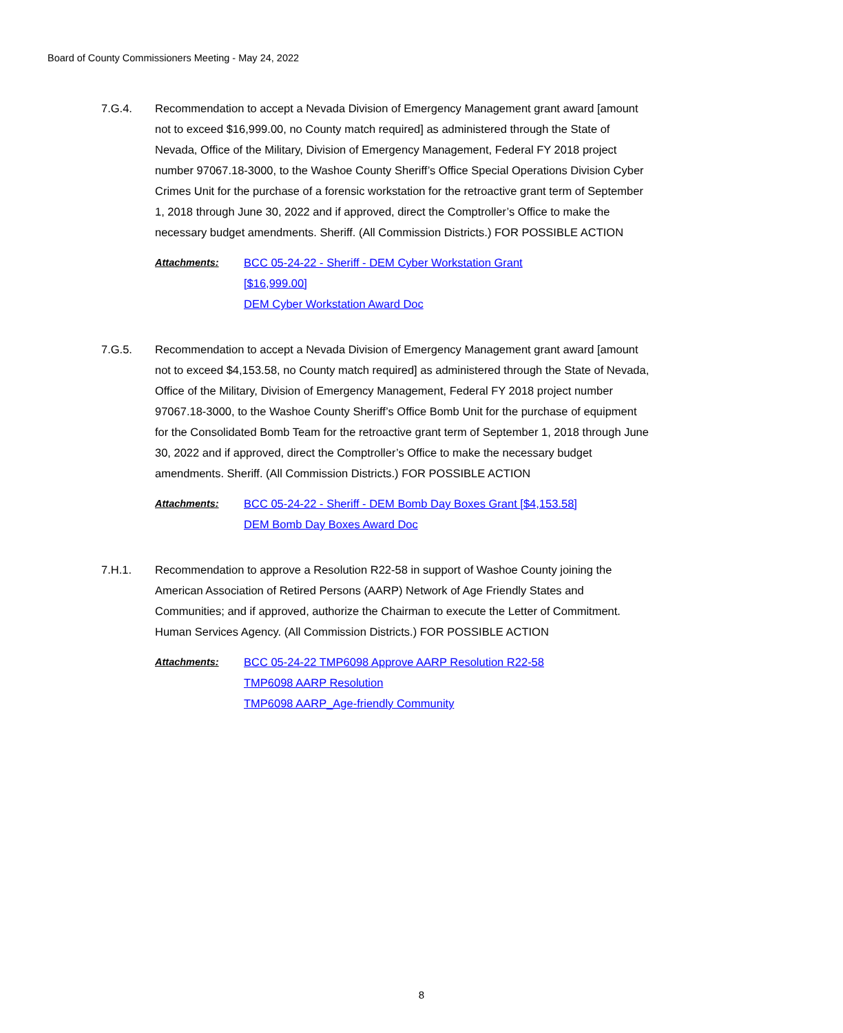Board of County Commissioners Meeting - May 24, 2022
7.G.4. Recommendation to accept a Nevada Division of Emergency Management grant award [amount not to exceed $16,999.00, no County match required] as administered through the State of Nevada, Office of the Military, Division of Emergency Management, Federal FY 2018 project number 97067.18-3000, to the Washoe County Sheriff’s Office Special Operations Division Cyber Crimes Unit for the purchase of a forensic workstation for the retroactive grant term of September 1, 2018 through June 30, 2022 and if approved, direct the Comptroller’s Office to make the necessary budget amendments. Sheriff. (All Commission Districts.) FOR POSSIBLE ACTION
Attachments: BCC 05-24-22 - Sheriff - DEM Cyber Workstation Grant
[$16,999.00]
DEM Cyber Workstation Award Doc
7.G.5. Recommendation to accept a Nevada Division of Emergency Management grant award [amount not to exceed $4,153.58, no County match required] as administered through the State of Nevada, Office of the Military, Division of Emergency Management, Federal FY 2018 project number 97067.18-3000, to the Washoe County Sheriff’s Office Bomb Unit for the purchase of equipment for the Consolidated Bomb Team for the retroactive grant term of September 1, 2018 through June 30, 2022 and if approved, direct the Comptroller’s Office to make the necessary budget amendments. Sheriff. (All Commission Districts.) FOR POSSIBLE ACTION
Attachments: BCC 05-24-22 - Sheriff - DEM Bomb Day Boxes Grant [$4,153.58]
DEM Bomb Day Boxes Award Doc
7.H.1. Recommendation to approve a Resolution R22-58 in support of Washoe County joining the American Association of Retired Persons (AARP) Network of Age Friendly States and Communities; and if approved, authorize the Chairman to execute the Letter of Commitment. Human Services Agency. (All Commission Districts.) FOR POSSIBLE ACTION
Attachments: BCC 05-24-22 TMP6098 Approve AARP Resolution R22-58
TMP6098 AARP Resolution
TMP6098 AARP_Age-friendly Community
8